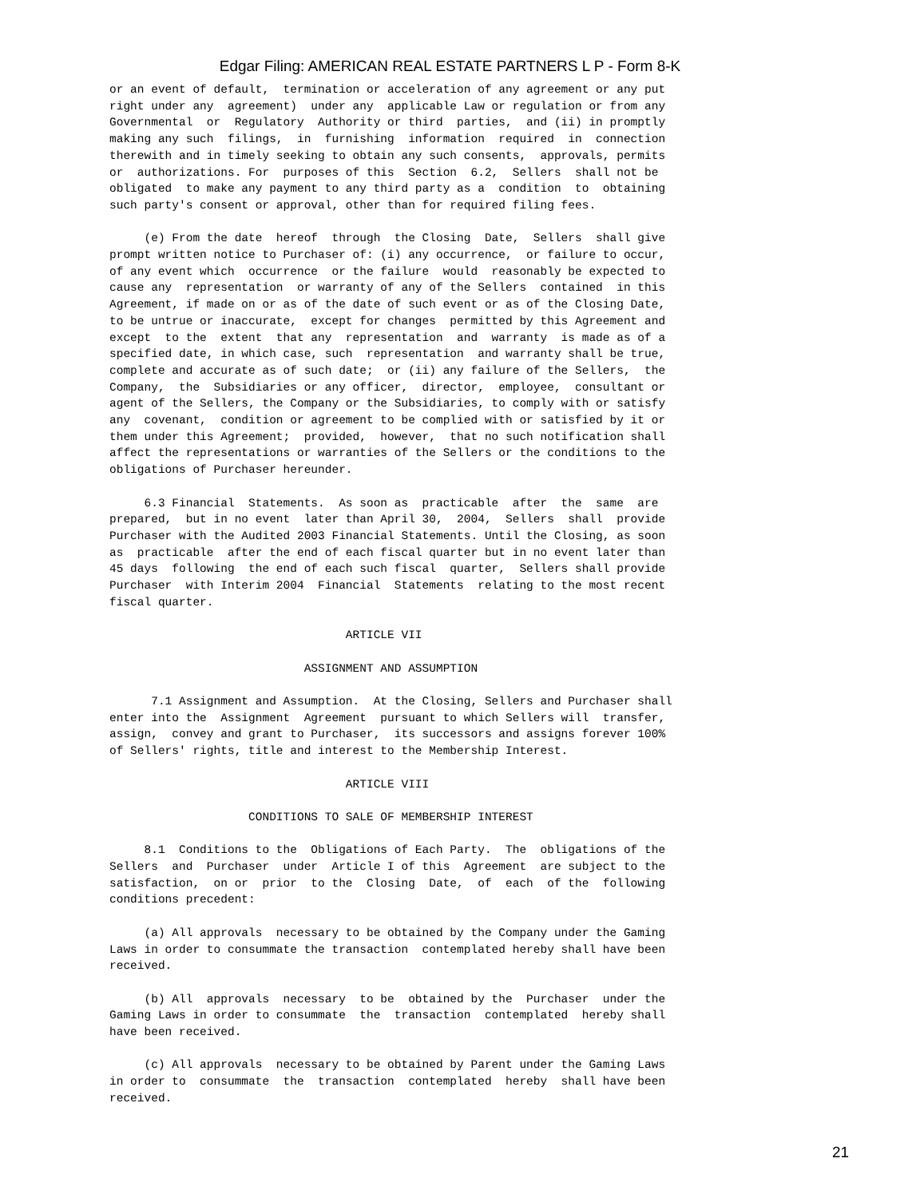Edgar Filing: AMERICAN REAL ESTATE PARTNERS L P - Form 8-K
or an event of default, termination or acceleration of any agreement or any put right under any agreement) under any applicable Law or regulation or from any Governmental or Regulatory Authority or third parties, and (ii) in promptly making any such filings, in furnishing information required in connection therewith and in timely seeking to obtain any such consents, approvals, permits or authorizations. For purposes of this Section 6.2, Sellers shall not be obligated to make any payment to any third party as a condition to obtaining such party's consent or approval, other than for required filing fees. (e) From the date hereof through the Closing Date, Sellers shall give prompt written notice to Purchaser of: (i) any occurrence, or failure to occur, of any event which occurrence or the failure would reasonably be expected to cause any representation or warranty of any of the Sellers contained in this Agreement, if made on or as of the date of such event or as of the Closing Date, to be untrue or inaccurate, except for changes permitted by this Agreement and except to the extent that any representation and warranty is made as of a specified date, in which case, such representation and warranty shall be true, complete and accurate as of such date; or (ii) any failure of the Sellers, the Company, the Subsidiaries or any officer, director, employee, consultant or agent of the Sellers, the Company or the Subsidiaries, to comply with or satisfy any covenant, condition or agreement to be complied with or satisfied by it or them under this Agreement; provided, however, that no such notification shall affect the representations or warranties of the Sellers or the conditions to the obligations of Purchaser hereunder. 6.3 Financial Statements. As soon as practicable after the same are prepared, but in no event later than April 30, 2004, Sellers shall provide Purchaser with the Audited 2003 Financial Statements. Until the Closing, as soon as practicable after the end of each fiscal quarter but in no event later than 45 days following the end of each such fiscal quarter, Sellers shall provide Purchaser with Interim 2004 Financial Statements relating to the most recent fiscal quarter. ARTICLE VII ASSIGNMENT AND ASSUMPTION 7.1 Assignment and Assumption. At the Closing, Sellers and Purchaser shall enter into the Assignment Agreement pursuant to which Sellers will transfer, assign, convey and grant to Purchaser, its successors and assigns forever 100% of Sellers' rights, title and interest to the Membership Interest. ARTICLE VIII CONDITIONS TO SALE OF MEMBERSHIP INTEREST 8.1 Conditions to the Obligations of Each Party. The obligations of the Sellers and Purchaser under Article I of this Agreement are subject to the satisfaction, on or prior to the Closing Date, of each of the following conditions precedent: (a) All approvals necessary to be obtained by the Company under the Gaming Laws in order to consummate the transaction contemplated hereby shall have been received. (b) All approvals necessary to be obtained by the Purchaser under the Gaming Laws in order to consummate the transaction contemplated hereby shall have been received. (c) All approvals necessary to be obtained by Parent under the Gaming Laws in order to consummate the transaction contemplated hereby shall have been received.
21